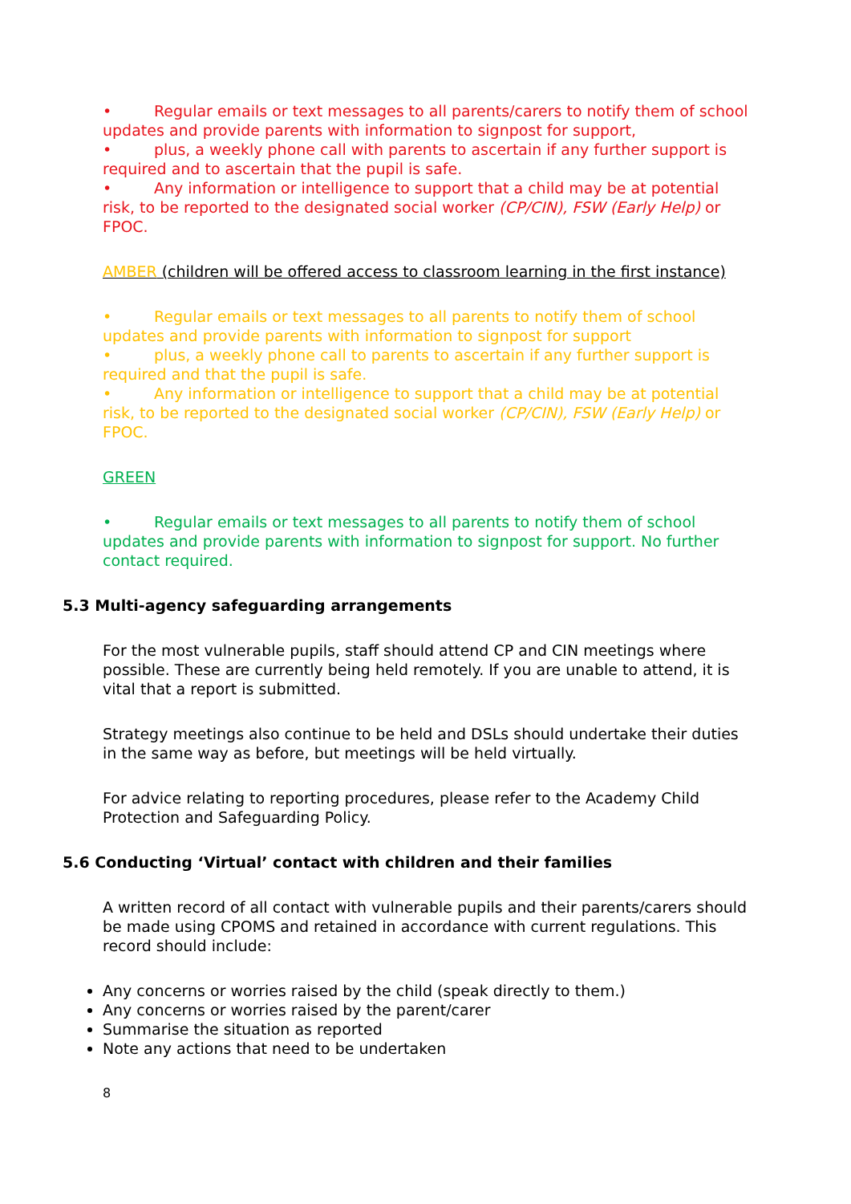• Regular emails or text messages to all parents/carers to notify them of school updates and provide parents with information to signpost for support,
• plus, a weekly phone call with parents to ascertain if any further support is required and to ascertain that the pupil is safe.
• Any information or intelligence to support that a child may be at potential risk, to be reported to the designated social worker (CP/CIN), FSW (Early Help) or FPOC.
AMBER (children will be offered access to classroom learning in the first instance)
• Regular emails or text messages to all parents to notify them of school updates and provide parents with information to signpost for support
• plus, a weekly phone call to parents to ascertain if any further support is required and that the pupil is safe.
• Any information or intelligence to support that a child may be at potential risk, to be reported to the designated social worker (CP/CIN), FSW (Early Help) or FPOC.
GREEN
• Regular emails or text messages to all parents to notify them of school updates and provide parents with information to signpost for support. No further contact required.
5.3 Multi-agency safeguarding arrangements
For the most vulnerable pupils, staff should attend CP and CIN meetings where possible. These are currently being held remotely. If you are unable to attend, it is vital that a report is submitted.
Strategy meetings also continue to be held and DSLs should undertake their duties in the same way as before, but meetings will be held virtually.
For advice relating to reporting procedures, please refer to the Academy Child Protection and Safeguarding Policy.
5.6 Conducting ‘Virtual’ contact with children and their families
A written record of all contact with vulnerable pupils and their parents/carers should be made using CPOMS and retained in accordance with current regulations. This record should include:
Any concerns or worries raised by the child (speak directly to them.)
Any concerns or worries raised by the parent/carer
Summarise the situation as reported
Note any actions that need to be undertaken
8